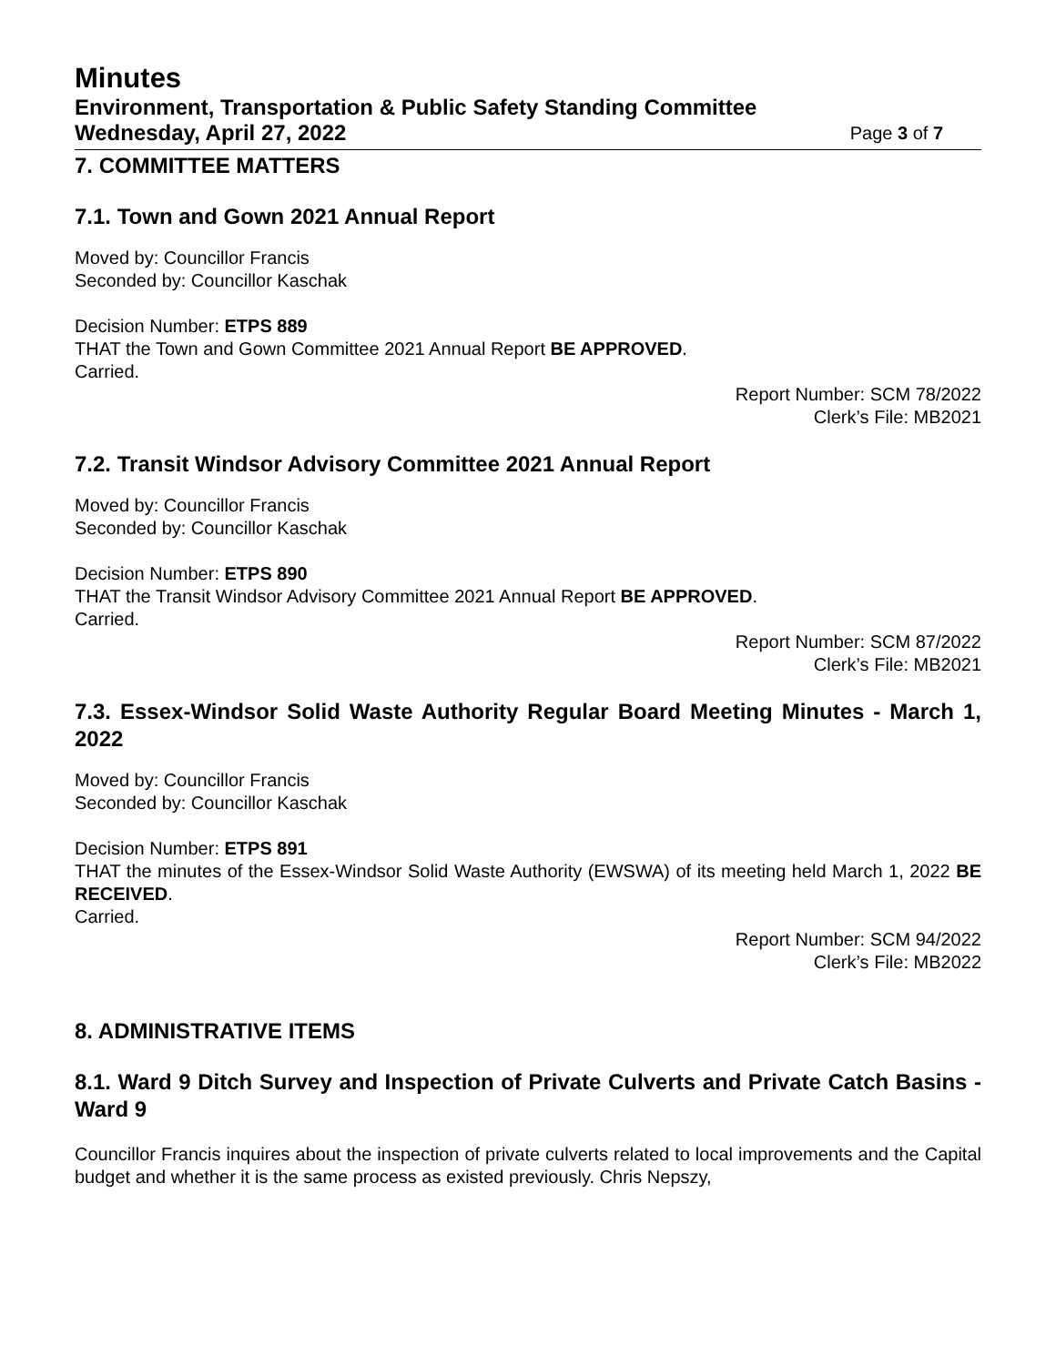Minutes
Environment, Transportation & Public Safety Standing Committee
Wednesday, April 27, 2022 Page 3 of 7
7. COMMITTEE MATTERS
7.1. Town and Gown 2021 Annual Report
Moved by: Councillor Francis
Seconded by: Councillor Kaschak
Decision Number: ETPS 889
THAT the Town and Gown Committee 2021 Annual Report BE APPROVED.
Carried.
Report Number: SCM 78/2022
Clerk’s File: MB2021
7.2. Transit Windsor Advisory Committee 2021 Annual Report
Moved by: Councillor Francis
Seconded by: Councillor Kaschak
Decision Number: ETPS 890
THAT the Transit Windsor Advisory Committee 2021 Annual Report BE APPROVED.
Carried.
Report Number: SCM 87/2022
Clerk’s File: MB2021
7.3. Essex-Windsor Solid Waste Authority Regular Board Meeting Minutes - March 1, 2022
Moved by: Councillor Francis
Seconded by: Councillor Kaschak
Decision Number: ETPS 891
THAT the minutes of the Essex-Windsor Solid Waste Authority (EWSWA) of its meeting held March 1, 2022 BE RECEIVED.
Carried.
Report Number: SCM 94/2022
Clerk’s File: MB2022
8. ADMINISTRATIVE ITEMS
8.1. Ward 9 Ditch Survey and Inspection of Private Culverts and Private Catch Basins - Ward 9
Councillor Francis inquires about the inspection of private culverts related to local improvements and the Capital budget and whether it is the same process as existed previously. Chris Nepszy,